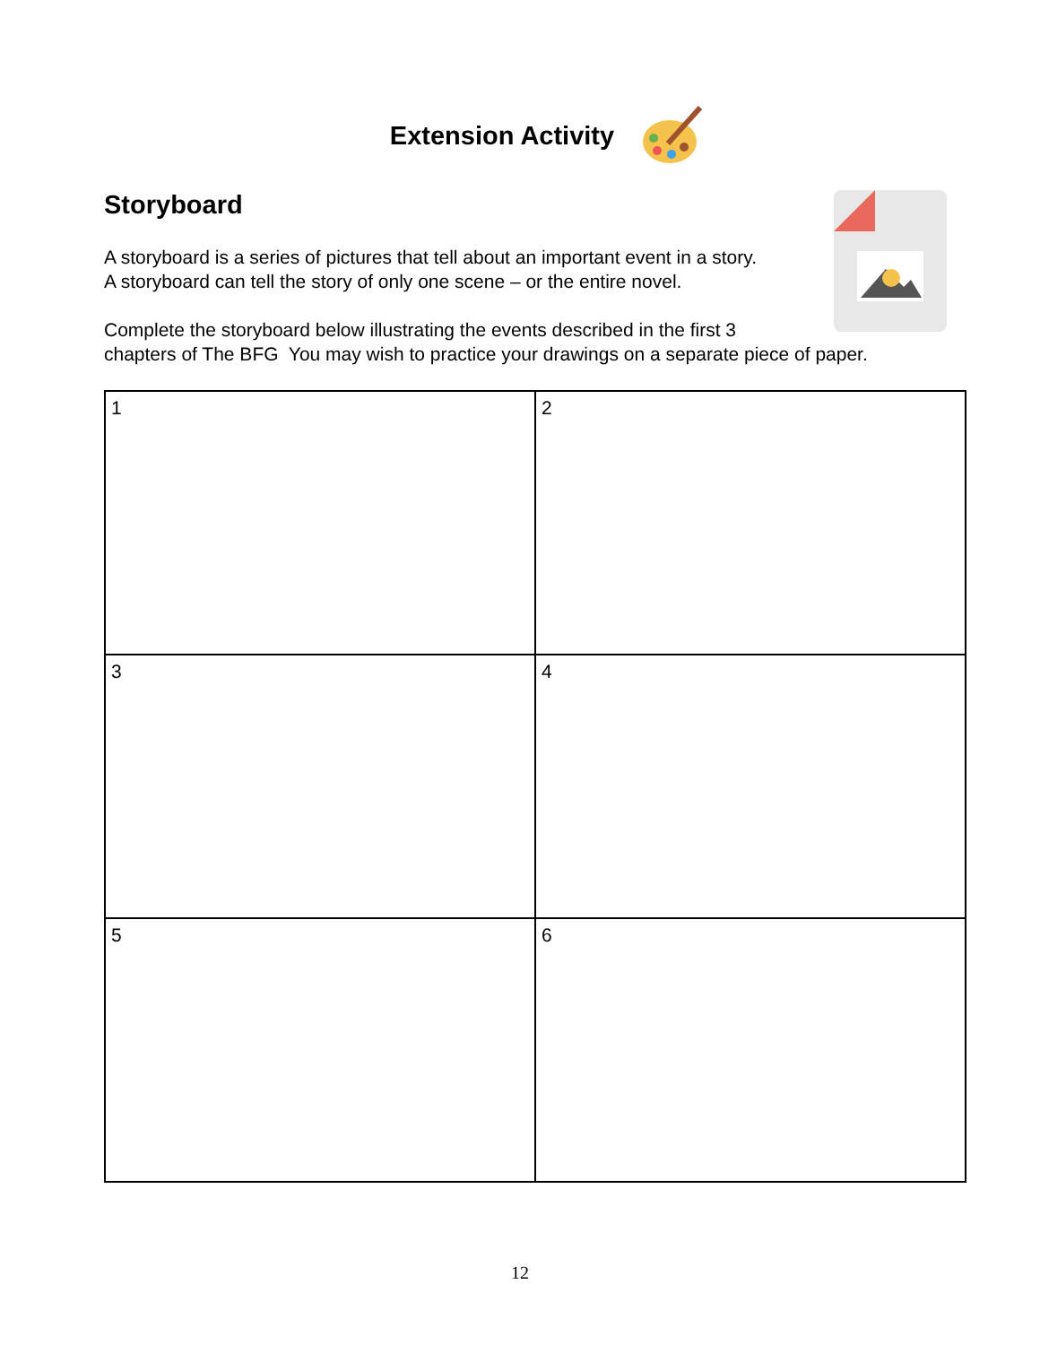Extension Activity
Storyboard
A storyboard is a series of pictures that tell about an important event in a story.
A storyboard can tell the story of only one scene – or the entire novel.
Complete the storyboard below illustrating the events described in the first 3
chapters of The BFG You may wish to practice your drawings on a separate piece of paper.
| 1 | 2 |
| 3 | 4 |
| 5 | 6 |
12